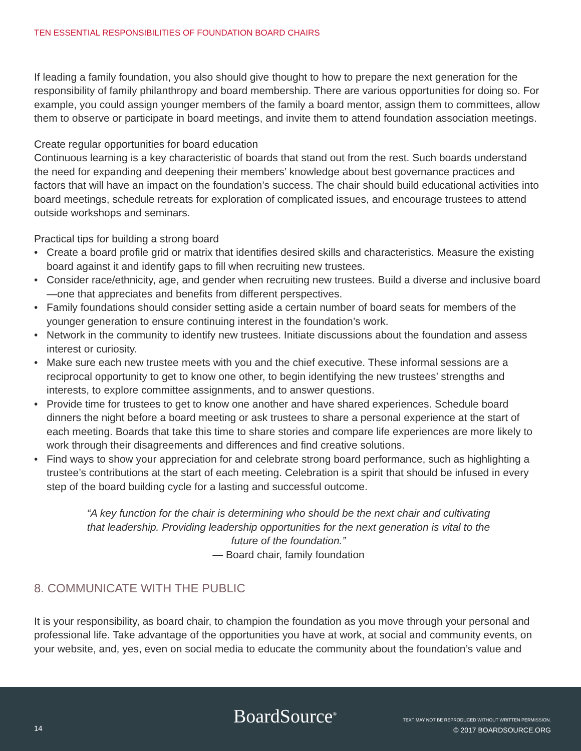TEN ESSENTIAL RESPONSIBILITIES OF FOUNDATION BOARD CHAIRS
If leading a family foundation, you also should give thought to how to prepare the next generation for the responsibility of family philanthropy and board membership. There are various opportunities for doing so. For example, you could assign younger members of the family a board mentor, assign them to committees, allow them to observe or participate in board meetings, and invite them to attend foundation association meetings.
Create regular opportunities for board education
Continuous learning is a key characteristic of boards that stand out from the rest. Such boards understand the need for expanding and deepening their members’ knowledge about best governance practices and factors that will have an impact on the foundation’s success. The chair should build educational activities into board meetings, schedule retreats for exploration of complicated issues, and encourage trustees to attend outside workshops and seminars.
Practical tips for building a strong board
• Create a board profile grid or matrix that identifies desired skills and characteristics. Measure the existing board against it and identify gaps to fill when recruiting new trustees.
• Consider race/ethnicity, age, and gender when recruiting new trustees. Build a diverse and inclusive board—one that appreciates and benefits from different perspectives.
• Family foundations should consider setting aside a certain number of board seats for members of the younger generation to ensure continuing interest in the foundation’s work.
• Network in the community to identify new trustees. Initiate discussions about the foundation and assess interest or curiosity.
• Make sure each new trustee meets with you and the chief executive. These informal sessions are a reciprocal opportunity to get to know one other, to begin identifying the new trustees’ strengths and interests, to explore committee assignments, and to answer questions.
• Provide time for trustees to get to know one another and have shared experiences. Schedule board dinners the night before a board meeting or ask trustees to share a personal experience at the start of each meeting. Boards that take this time to share stories and compare life experiences are more likely to work through their disagreements and differences and find creative solutions.
• Find ways to show your appreciation for and celebrate strong board performance, such as highlighting a trustee’s contributions at the start of each meeting. Celebration is a spirit that should be infused in every step of the board building cycle for a lasting and successful outcome.
“A key function for the chair is determining who should be the next chair and cultivating that leadership. Providing leadership opportunities for the next generation is vital to the future of the foundation.”
— Board chair, family foundation
8. COMMUNICATE WITH THE PUBLIC
It is your responsibility, as board chair, to champion the foundation as you move through your personal and professional life. Take advantage of the opportunities you have at work, at social and community events, on your website, and, yes, even on social media to educate the community about the foundation’s value and
14
BoardSource<sup>®</sup>
TEXT MAY NOT BE REPRODUCED WITHOUT WRITTEN PERMISSION.
© 2017 BOARDSOURCE.ORG